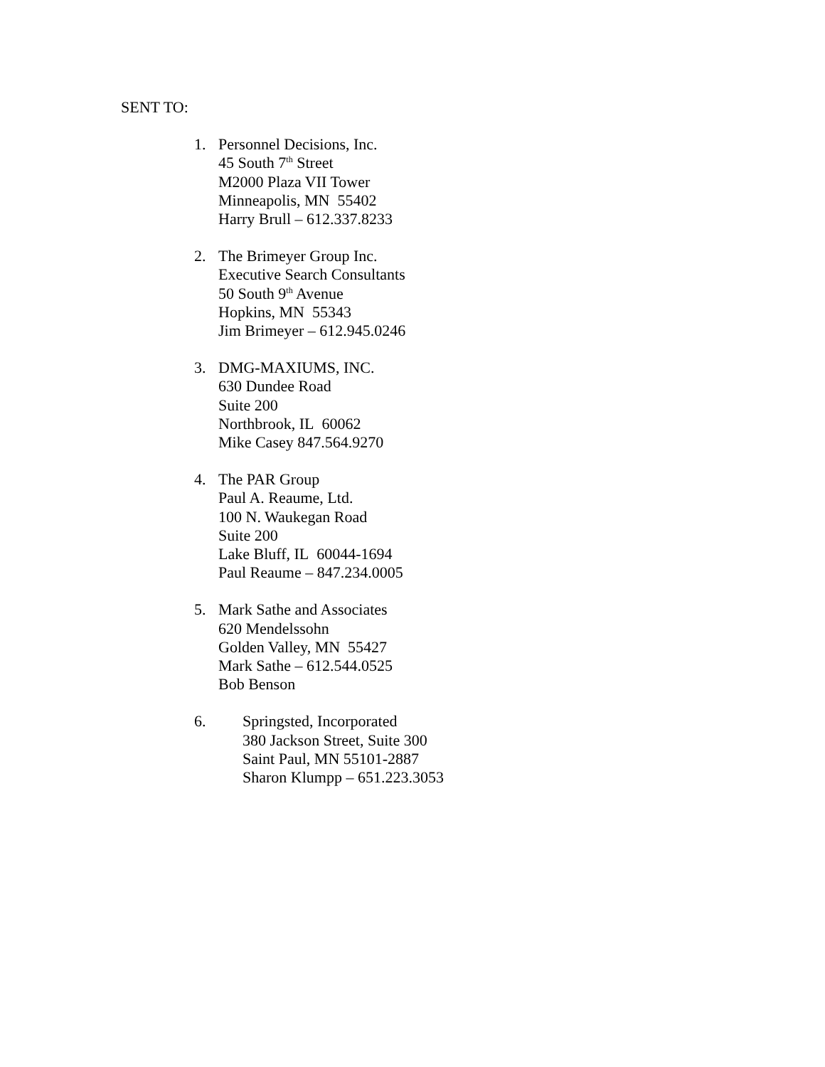SENT TO:
1. Personnel Decisions, Inc.
45 South 7<sup>th</sup> Street
M2000 Plaza VII Tower
Minneapolis, MN 55402
Harry Brull – 612.337.8233
2. The Brimeyer Group Inc.
Executive Search Consultants
50 South 9<sup>th</sup> Avenue
Hopkins, MN 55343
Jim Brimeyer – 612.945.0246
3. DMG-MAXIUMS, INC.
630 Dundee Road
Suite 200
Northbrook, IL 60062
Mike Casey 847.564.9270
4. The PAR Group
Paul A. Reaume, Ltd.
100 N. Waukegan Road
Suite 200
Lake Bluff, IL 60044-1694
Paul Reaume – 847.234.0005
5. Mark Sathe and Associates
620 Mendelssohn
Golden Valley, MN 55427
Mark Sathe – 612.544.0525
Bob Benson
6. Springsted, Incorporated
380 Jackson Street, Suite 300
Saint Paul, MN 55101-2887
Sharon Klumpp – 651.223.3053